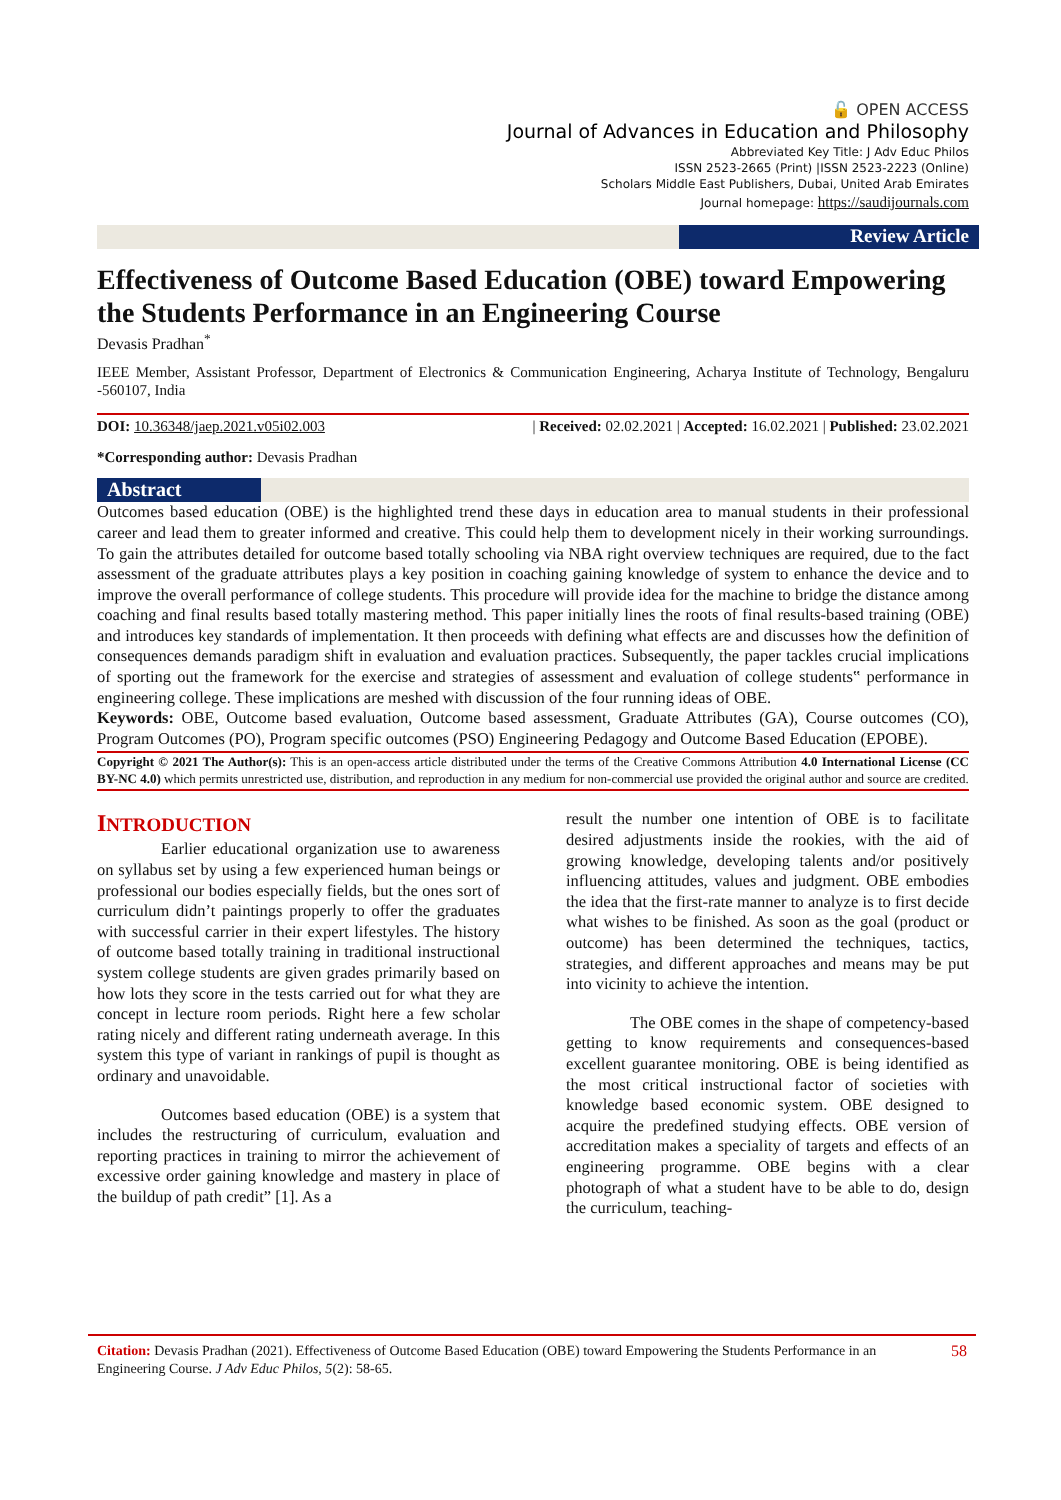🔓 OPEN ACCESS
Journal of Advances in Education and Philosophy
Abbreviated Key Title: J Adv Educ Philos
ISSN 2523-2665 (Print) |ISSN 2523-2223 (Online)
Scholars Middle East Publishers, Dubai, United Arab Emirates
Journal homepage: https://saudijournals.com
Review Article
Effectiveness of Outcome Based Education (OBE) toward Empowering the Students Performance in an Engineering Course
Devasis Pradhan<sup>*</sup>
IEEE Member, Assistant Professor, Department of Electronics & Communication Engineering, Acharya Institute of Technology, Bengaluru -560107, India
DOI: 10.36348/jaep.2021.v05i02.003 | Received: 02.02.2021 | Accepted: 16.02.2021 | Published: 23.02.2021
*Corresponding author: Devasis Pradhan
Abstract
Outcomes based education (OBE) is the highlighted trend these days in education area to manual students in their professional career and lead them to greater informed and creative. This could help them to development nicely in their working surroundings. To gain the attributes detailed for outcome based totally schooling via NBA right overview techniques are required, due to the fact assessment of the graduate attributes plays a key position in coaching gaining knowledge of system to enhance the device and to improve the overall performance of college students. This procedure will provide idea for the machine to bridge the distance among coaching and final results based totally mastering method. This paper initially lines the roots of final results-based training (OBE) and introduces key standards of implementation. It then proceeds with defining what effects are and discusses how the definition of consequences demands paradigm shift in evaluation and evaluation practices. Subsequently, the paper tackles crucial implications of sporting out the framework for the exercise and strategies of assessment and evaluation of college students‟ performance in engineering college. These implications are meshed with discussion of the four running ideas of OBE.
Keywords: OBE, Outcome based evaluation, Outcome based assessment, Graduate Attributes (GA), Course outcomes (CO), Program Outcomes (PO), Program specific outcomes (PSO) Engineering Pedagogy and Outcome Based Education (EPOBE).
Copyright © 2021 The Author(s): This is an open-access article distributed under the terms of the Creative Commons Attribution 4.0 International License (CC BY-NC 4.0) which permits unrestricted use, distribution, and reproduction in any medium for non-commercial use provided the original author and source are credited.
INTRODUCTION
Earlier educational organization use to awareness on syllabus set by using a few experienced human beings or professional our bodies especially fields, but the ones sort of curriculum didn’t paintings properly to offer the graduates with successful carrier in their expert lifestyles. The history of outcome based totally training in traditional instructional system college students are given grades primarily based on how lots they score in the tests carried out for what they are concept in lecture room periods. Right here a few scholar rating nicely and different rating underneath average. In this system this type of variant in rankings of pupil is thought as ordinary and unavoidable.
Outcomes based education (OBE) is a system that includes the restructuring of curriculum, evaluation and reporting practices in training to mirror the achievement of excessive order gaining knowledge and mastery in place of the buildup of path credit” [1]. As a
result the number one intention of OBE is to facilitate desired adjustments inside the rookies, with the aid of growing knowledge, developing talents and/or positively influencing attitudes, values and judgment. OBE embodies the idea that the first-rate manner to analyze is to first decide what wishes to be finished. As soon as the goal (product or outcome) has been determined the techniques, tactics, strategies, and different approaches and means may be put into vicinity to achieve the intention.
The OBE comes in the shape of competency-based getting to know requirements and consequences-based excellent guarantee monitoring. OBE is being identified as the most critical instructional factor of societies with knowledge based economic system. OBE designed to acquire the predefined studying effects. OBE version of accreditation makes a speciality of targets and effects of an engineering programme. OBE begins with a clear photograph of what a student have to be able to do, design the curriculum, teaching-
Citation: Devasis Pradhan (2021). Effectiveness of Outcome Based Education (OBE) toward Empowering the Students Performance in an Engineering Course. J Adv Educ Philos, 5(2): 58-65. 58